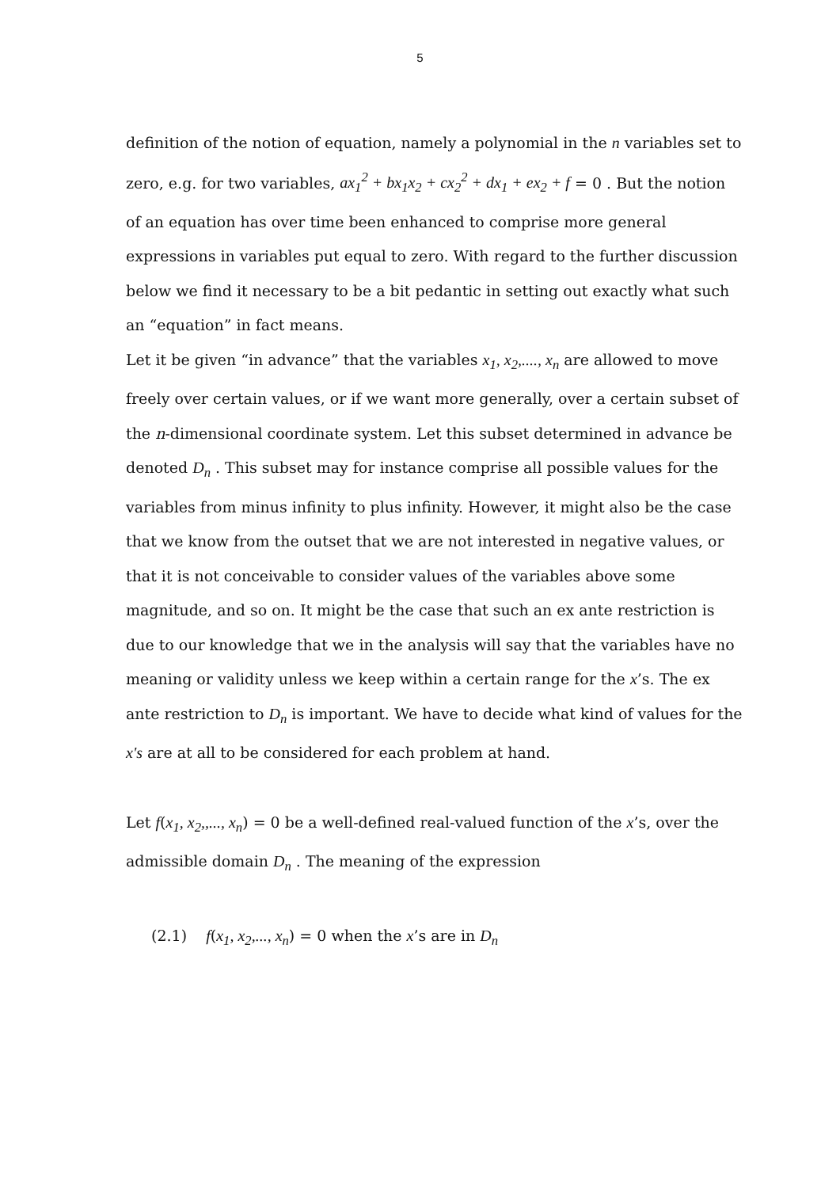5
definition of the notion of equation, namely a polynomial in the n variables set to zero, e.g. for two variables, ax<sub>1</sub><sup>2</sup> + bx<sub>1</sub>x<sub>2</sub> + cx<sub>2</sub><sup>2</sup> + dx<sub>1</sub> + ex<sub>2</sub> + f = 0 . But the notion of an equation has over time been enhanced to comprise more general expressions in variables put equal to zero. With regard to the further discussion below we find it necessary to be a bit pedantic in setting out exactly what such an “equation” in fact means.
Let it be given “in advance” that the variables x<sub>1</sub>, x<sub>2</sub>,...., x<sub>n</sub> are allowed to move freely over certain values, or if we want more generally, over a certain subset of the n-dimensional coordinate system. Let this subset determined in advance be denoted D<sub>n</sub> . This subset may for instance comprise all possible values for the variables from minus infinity to plus infinity. However, it might also be the case that we know from the outset that we are not interested in negative values, or that it is not conceivable to consider values of the variables above some magnitude, and so on. It might be the case that such an ex ante restriction is due to our knowledge that we in the analysis will say that the variables have no meaning or validity unless we keep within a certain range for the x’s. The ex ante restriction to D<sub>n</sub> is important. We have to decide what kind of values for the x's are at all to be considered for each problem at hand.
Let f(x<sub>1</sub>, x<sub>2</sub>,,..., x<sub>n</sub>) = 0 be a well-defined real-valued function of the x’s, over the admissible domain D<sub>n</sub> . The meaning of the expression
(2.1) f(x<sub>1</sub>, x<sub>2</sub>,..., x<sub>n</sub>) = 0 when the x’s are in D<sub>n</sub>